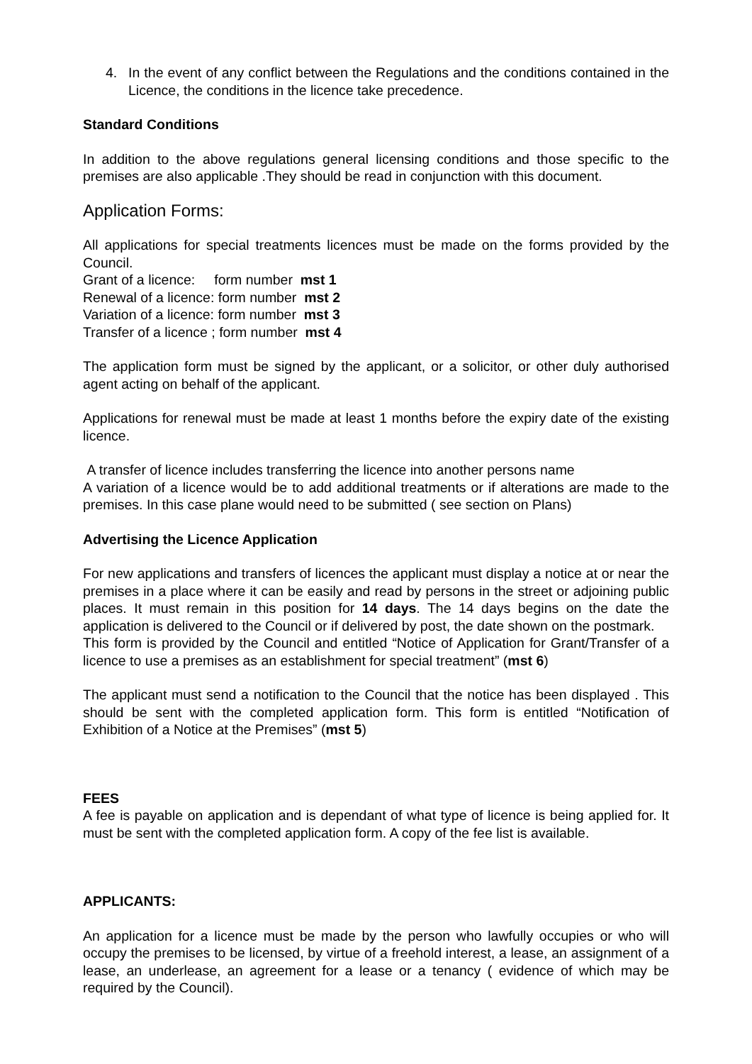4. In the event of any conflict between the Regulations and the conditions contained in the Licence, the conditions in the licence take precedence.
Standard Conditions
In addition to the above regulations general licensing conditions and those specific to the premises are also applicable .They should be read in conjunction with this document.
Application Forms:
All applications for special treatments licences must be made on the forms provided by the Council.
Grant of a licence: form number mst 1
Renewal of a licence: form number mst 2
Variation of a licence: form number mst 3
Transfer of a licence ; form number mst 4
The application form must be signed by the applicant, or a solicitor, or other duly authorised agent acting on behalf of the applicant.
Applications for renewal must be made at least 1 months before the expiry date of the existing licence.
A transfer of licence includes transferring the licence into another persons name
A variation of a licence would be to add additional treatments or if alterations are made to the premises. In this case plane would need to be submitted ( see section on Plans)
Advertising the Licence Application
For new applications and transfers of licences the applicant must display a notice at or near the premises in a place where it can be easily and read by persons in the street or adjoining public places. It must remain in this position for 14 days. The 14 days begins on the date the application is delivered to the Council or if delivered by post, the date shown on the postmark.
This form is provided by the Council and entitled “Notice of Application for Grant/Transfer of a licence to use a premises as an establishment for special treatment” (mst 6)
The applicant must send a notification to the Council that the notice has been displayed . This should be sent with the completed application form. This form is entitled “Notification of Exhibition of a Notice at the Premises” (mst 5)
FEES
A fee is payable on application and is dependant of what type of licence is being applied for. It must be sent with the completed application form. A copy of the fee list is available.
APPLICANTS:
An application for a licence must be made by the person who lawfully occupies or who will occupy the premises to be licensed, by virtue of a freehold interest, a lease, an assignment of a lease, an underlease, an agreement for a lease or a tenancy ( evidence of which may be required by the Council).